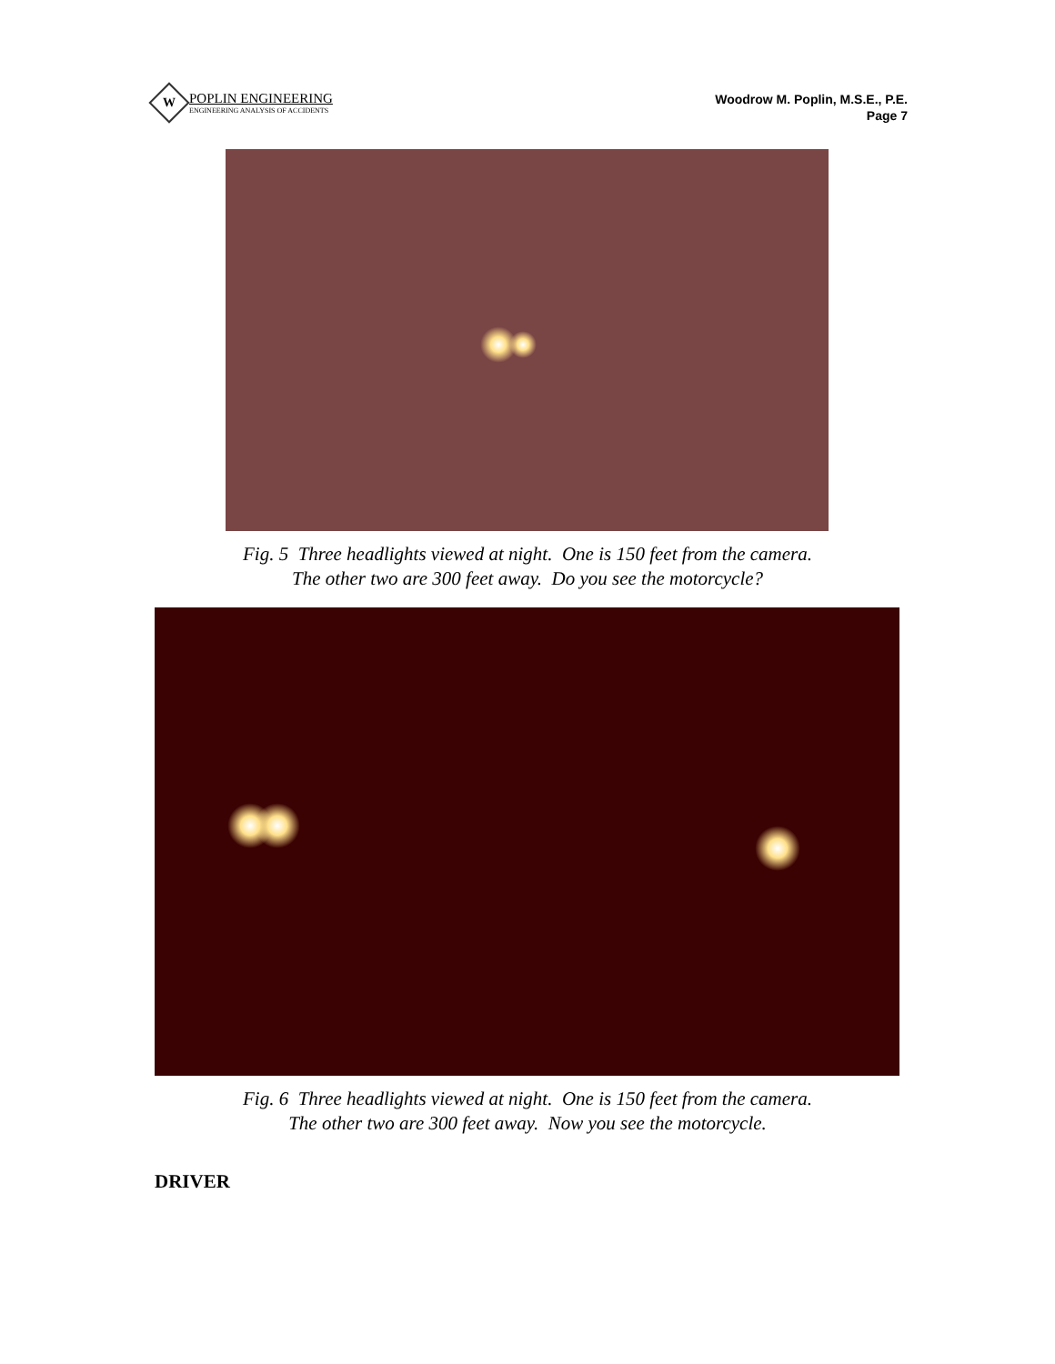W
POPLIN ENGINEERING
ENGINEERING ANALYSIS OF ACCIDENTS
Woodrow M. Poplin, M.S.E., P.E.
Page 7
Fig. 5 Three headlights viewed at night. One is 150 feet from the camera.
The other two are 300 feet away. Do you see the motorcycle?
Fig. 6 Three headlights viewed at night. One is 150 feet from the camera.
The other two are 300 feet away. Now you see the motorcycle.
DRIVER